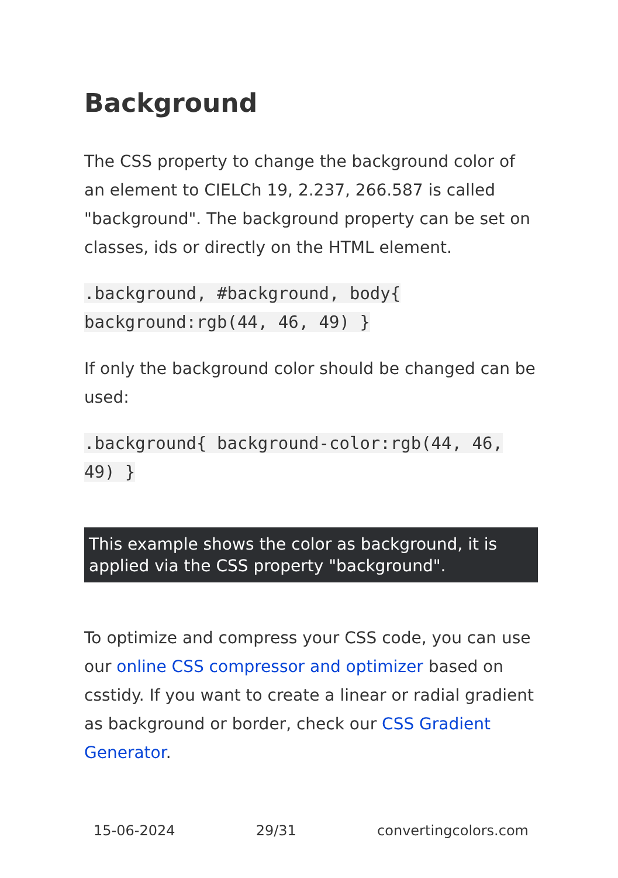Background
The CSS property to change the background color of an element to CIELCh 19, 2.237, 266.587 is called "background". The background property can be set on classes, ids or directly on the HTML element.
.background, #background, body{ background:rgb(44, 46, 49) }
If only the background color should be changed can be used:
.background{ background-color:rgb(44, 46, 49) }
This example shows the color as background, it is applied via the CSS property "background".
To optimize and compress your CSS code, you can use our online CSS compressor and optimizer based on csstidy. If you want to create a linear or radial gradient as background or border, check our CSS Gradient Generator.
15-06-2024 29/31 convertingcolors.com